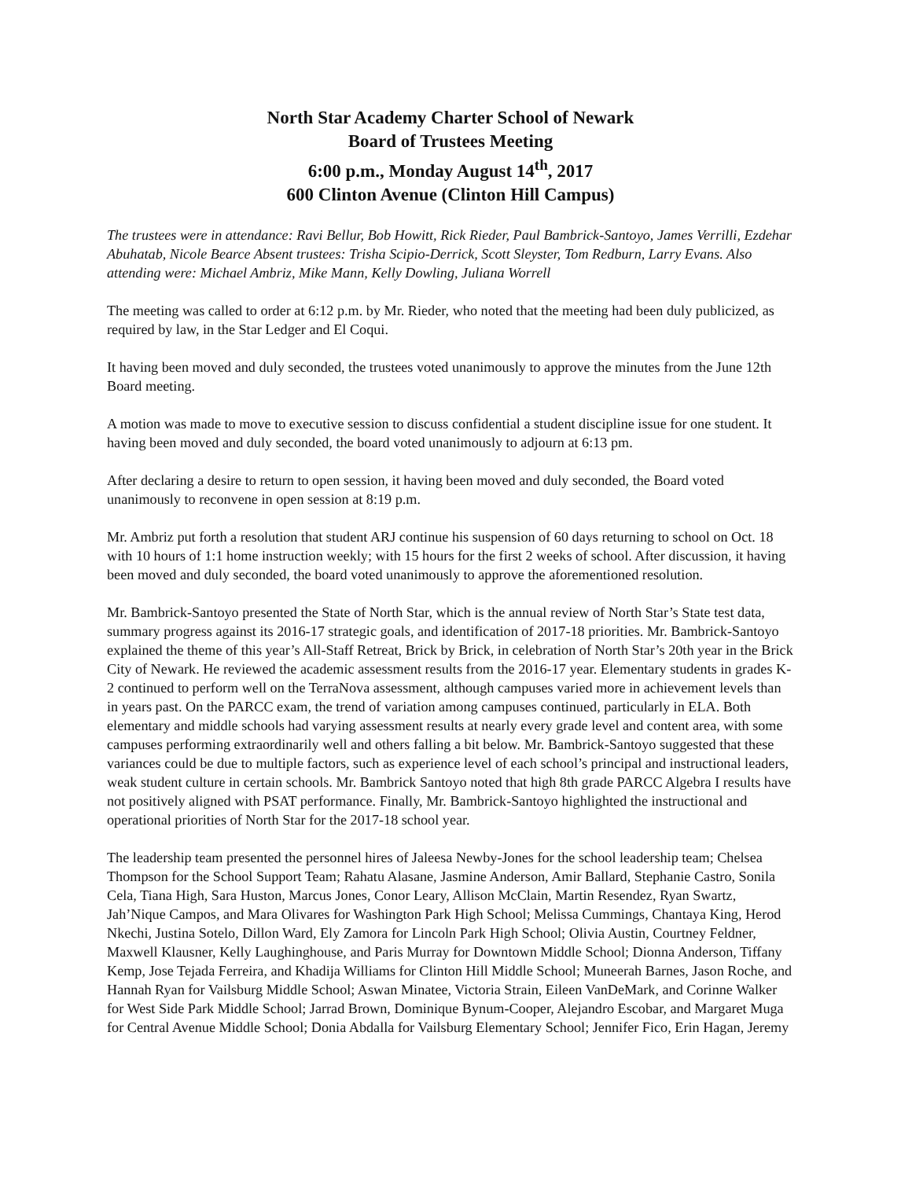North Star Academy Charter School of Newark
Board of Trustees Meeting
6:00 p.m., Monday August 14<sup>th</sup>, 2017
600 Clinton Avenue (Clinton Hill Campus)
The trustees were in attendance: Ravi Bellur, Bob Howitt, Rick Rieder, Paul Bambrick-Santoyo, James Verrilli, Ezdehar Abuhatab, Nicole Bearce Absent trustees: Trisha Scipio-Derrick, Scott Sleyster, Tom Redburn, Larry Evans. Also attending were: Michael Ambriz, Mike Mann, Kelly Dowling, Juliana Worrell
The meeting was called to order at 6:12 p.m. by Mr. Rieder, who noted that the meeting had been duly publicized, as required by law, in the Star Ledger and El Coqui.
It having been moved and duly seconded, the trustees voted unanimously to approve the minutes from the June 12th Board meeting.
A motion was made to move to executive session to discuss confidential a student discipline issue for one student. It having been moved and duly seconded, the board voted unanimously to adjourn at 6:13 pm.
After declaring a desire to return to open session, it having been moved and duly seconded, the Board voted unanimously to reconvene in open session at 8:19 p.m.
Mr. Ambriz put forth a resolution that student ARJ continue his suspension of 60 days returning to school on Oct. 18 with 10 hours of 1:1 home instruction weekly; with 15 hours for the first 2 weeks of school. After discussion, it having been moved and duly seconded, the board voted unanimously to approve the aforementioned resolution.
Mr. Bambrick-Santoyo presented the State of North Star, which is the annual review of North Star’s State test data, summary progress against its 2016-17 strategic goals, and identification of 2017-18 priorities. Mr. Bambrick-Santoyo explained the theme of this year’s All-Staff Retreat, Brick by Brick, in celebration of North Star’s 20th year in the Brick City of Newark. He reviewed the academic assessment results from the 2016-17 year. Elementary students in grades K-2 continued to perform well on the TerraNova assessment, although campuses varied more in achievement levels than in years past. On the PARCC exam, the trend of variation among campuses continued, particularly in ELA. Both elementary and middle schools had varying assessment results at nearly every grade level and content area, with some campuses performing extraordinarily well and others falling a bit below. Mr. Bambrick-Santoyo suggested that these variances could be due to multiple factors, such as experience level of each school’s principal and instructional leaders, weak student culture in certain schools. Mr. Bambrick Santoyo noted that high 8th grade PARCC Algebra I results have not positively aligned with PSAT performance. Finally, Mr. Bambrick-Santoyo highlighted the instructional and operational priorities of North Star for the 2017-18 school year.
The leadership team presented the personnel hires of Jaleesa Newby-Jones for the school leadership team; Chelsea Thompson for the School Support Team; Rahatu Alasane, Jasmine Anderson, Amir Ballard, Stephanie Castro, Sonila Cela, Tiana High, Sara Huston, Marcus Jones, Conor Leary, Allison McClain, Martin Resendez, Ryan Swartz, Jah’Nique Campos, and Mara Olivares for Washington Park High School; Melissa Cummings, Chantaya King, Herod Nkechi, Justina Sotelo, Dillon Ward, Ely Zamora for Lincoln Park High School; Olivia Austin, Courtney Feldner, Maxwell Klausner, Kelly Laughinghouse, and Paris Murray for Downtown Middle School; Dionna Anderson, Tiffany Kemp, Jose Tejada Ferreira, and Khadija Williams for Clinton Hill Middle School; Muneerah Barnes, Jason Roche, and Hannah Ryan for Vailsburg Middle School; Aswan Minatee, Victoria Strain, Eileen VanDeMark, and Corinne Walker for West Side Park Middle School; Jarrad Brown, Dominique Bynum-Cooper, Alejandro Escobar, and Margaret Muga for Central Avenue Middle School; Donia Abdalla for Vailsburg Elementary School; Jennifer Fico, Erin Hagan, Jeremy